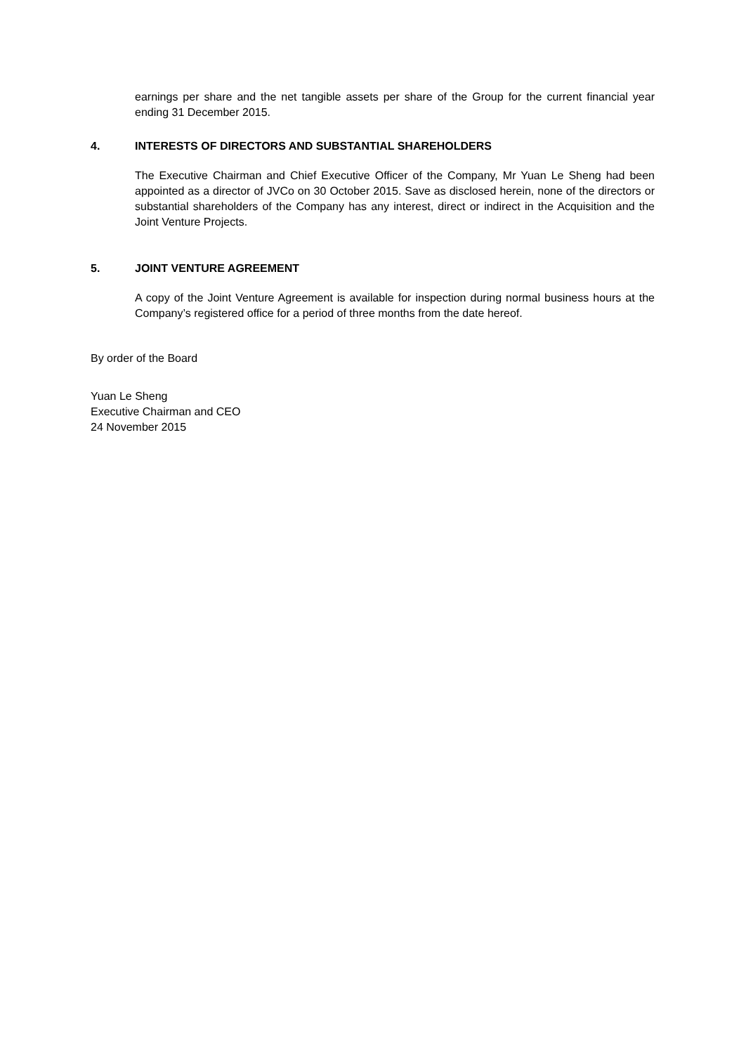earnings per share and the net tangible assets per share of the Group for the current financial year ending 31 December 2015.
4. INTERESTS OF DIRECTORS AND SUBSTANTIAL SHAREHOLDERS
The Executive Chairman and Chief Executive Officer of the Company, Mr Yuan Le Sheng had been appointed as a director of JVCo on 30 October 2015. Save as disclosed herein, none of the directors or substantial shareholders of the Company has any interest, direct or indirect in the Acquisition and the Joint Venture Projects.
5. JOINT VENTURE AGREEMENT
A copy of the Joint Venture Agreement is available for inspection during normal business hours at the Company’s registered office for a period of three months from the date hereof.
By order of the Board
Yuan Le Sheng
Executive Chairman and CEO
24 November 2015